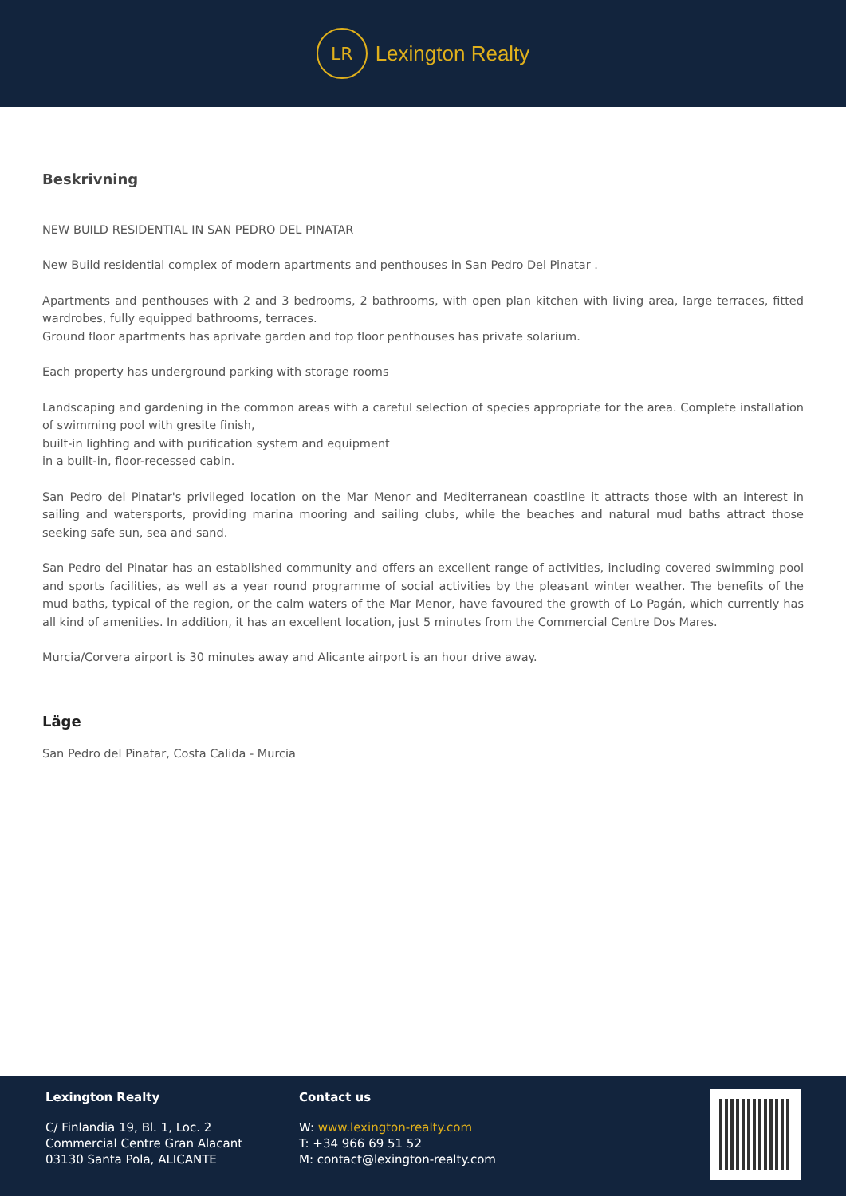LR
Lexington Realty
Beskrivning
NEW BUILD RESIDENTIAL IN SAN PEDRO DEL PINATAR
New Build residential complex of modern apartments and penthouses in San Pedro Del Pinatar .
Apartments and penthouses with 2 and 3 bedrooms, 2 bathrooms, with open plan kitchen with living area, large terraces, fitted wardrobes, fully equipped bathrooms, terraces.
Ground floor apartments has aprivate garden and top floor penthouses has private solarium.
Each property has underground parking with storage rooms
Landscaping and gardening in the common areas with a careful selection of species appropriate for the area. Complete installation of swimming pool with gresite finish,
built-in lighting and with purification system and equipment
in a built-in, floor-recessed cabin.
San Pedro del Pinatar's privileged location on the Mar Menor and Mediterranean coastline it attracts those with an interest in sailing and watersports, providing marina mooring and sailing clubs, while the beaches and natural mud baths attract those seeking safe sun, sea and sand.
San Pedro del Pinatar has an established community and offers an excellent range of activities, including covered swimming pool and sports facilities, as well as a year round programme of social activities by the pleasant winter weather. The benefits of the mud baths, typical of the region, or the calm waters of the Mar Menor, have favoured the growth of Lo Pagán, which currently has all kind of amenities. In addition, it has an excellent location, just 5 minutes from the Commercial Centre Dos Mares.
Murcia/Corvera airport is 30 minutes away and Alicante airport is an hour drive away.
Läge
San Pedro del Pinatar, Costa Calida - Murcia
Lexington Realty
C/ Finlandia 19, Bl. 1, Loc. 2
Commercial Centre Gran Alacant
03130 Santa Pola, ALICANTE
Contact us
W: www.lexington-realty.com
T: +34 966 69 51 52
M: contact@lexington-realty.com